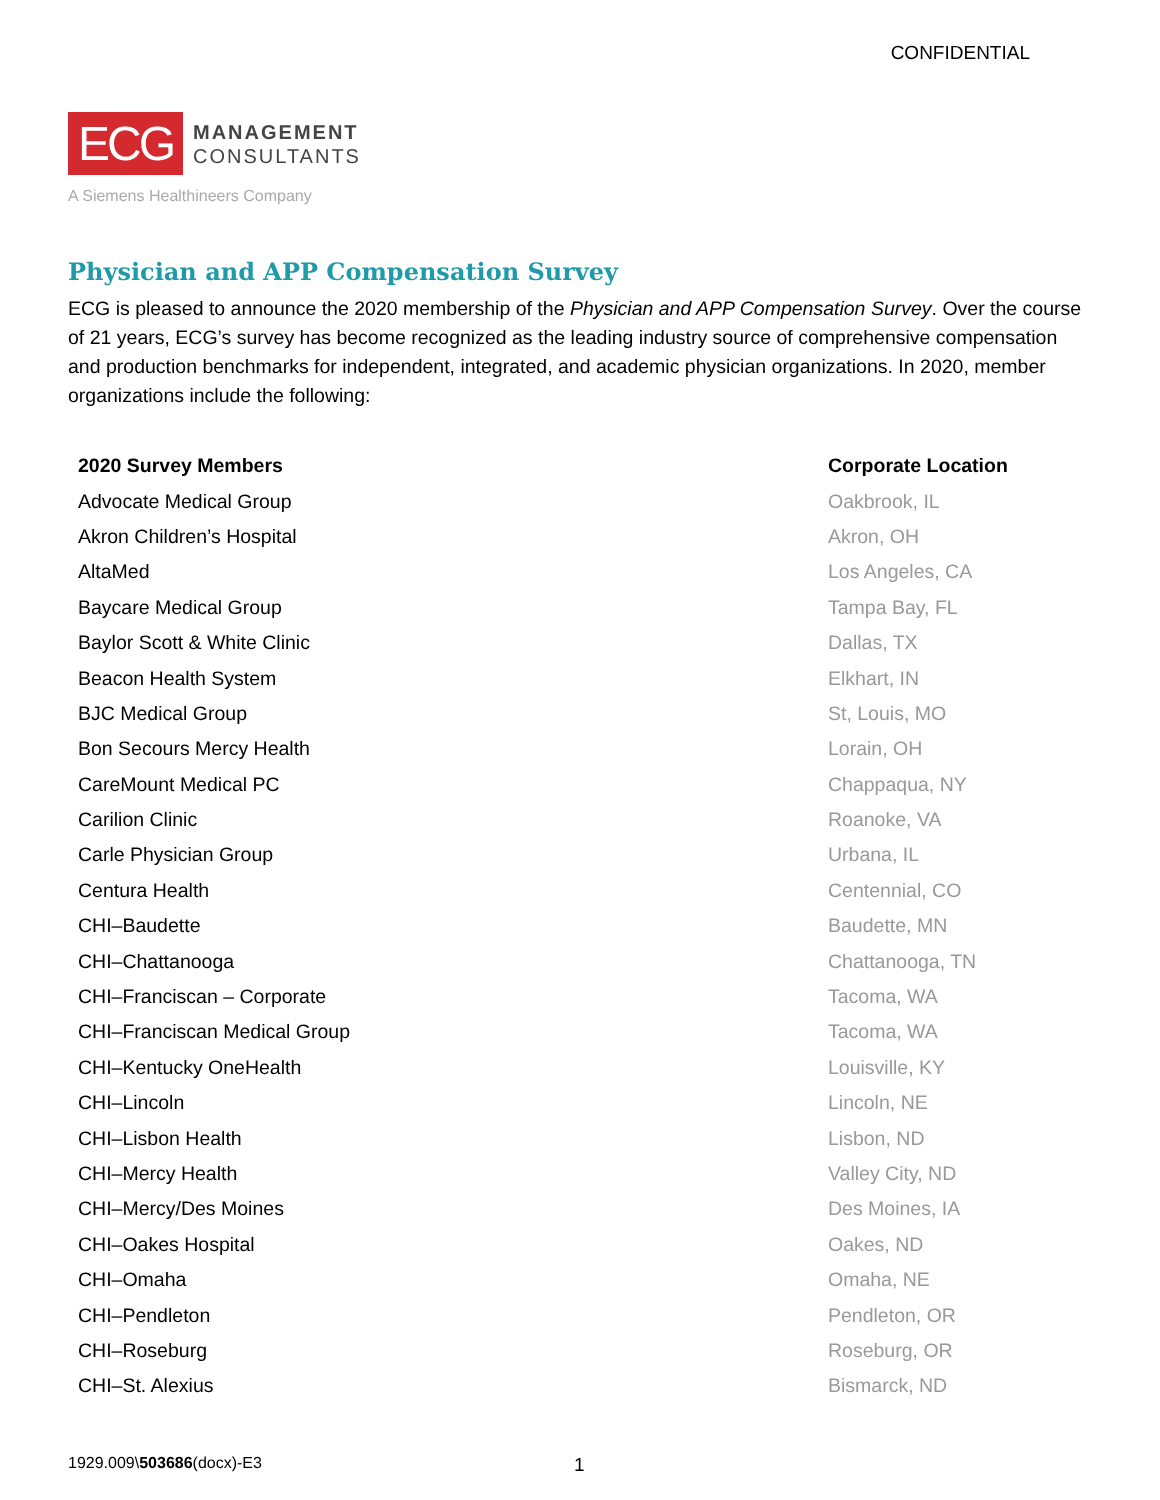CONFIDENTIAL
ECG
MANAGEMENT
CONSULTANTS
A Siemens Healthineers Company
Physician and APP Compensation Survey
ECG is pleased to announce the 2020 membership of the Physician and APP Compensation Survey. Over the course of 21 years, ECG’s survey has become recognized as the leading industry source of comprehensive compensation and production benchmarks for independent, integrated, and academic physician organizations. In 2020, member organizations include the following:
| 2020 Survey Members | Corporate Location |
| --- | --- |
| Advocate Medical Group | Oakbrook, IL |
| Akron Children’s Hospital | Akron, OH |
| AltaMed | Los Angeles, CA |
| Baycare Medical Group | Tampa Bay, FL |
| Baylor Scott & White Clinic | Dallas, TX |
| Beacon Health System | Elkhart, IN |
| BJC Medical Group | St, Louis, MO |
| Bon Secours Mercy Health | Lorain, OH |
| CareMount Medical PC | Chappaqua, NY |
| Carilion Clinic | Roanoke, VA |
| Carle Physician Group | Urbana, IL |
| Centura Health | Centennial, CO |
| CHI–Baudette | Baudette, MN |
| CHI–Chattanooga | Chattanooga, TN |
| CHI–Franciscan – Corporate | Tacoma, WA |
| CHI–Franciscan Medical Group | Tacoma, WA |
| CHI–Kentucky OneHealth | Louisville, KY |
| CHI–Lincoln | Lincoln, NE |
| CHI–Lisbon Health | Lisbon, ND |
| CHI–Mercy Health | Valley City, ND |
| CHI–Mercy/Des Moines | Des Moines, IA |
| CHI–Oakes Hospital | Oakes, ND |
| CHI–Omaha | Omaha, NE |
| CHI–Pendleton | Pendleton, OR |
| CHI–Roseburg | Roseburg, OR |
| CHI–St. Alexius | Bismarck, ND |
1929.009\503686(docx)-E3 1